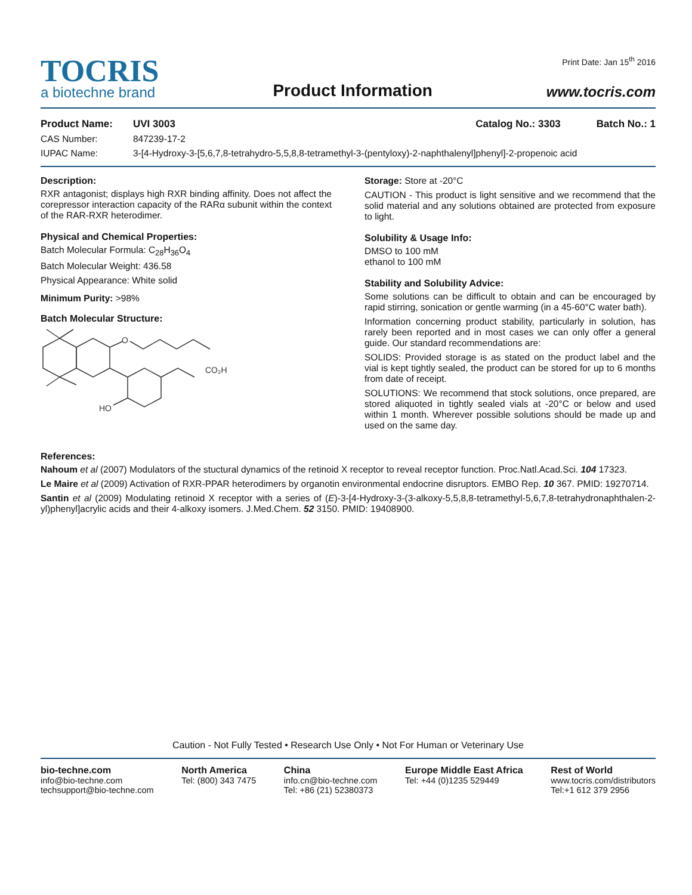TOCRIS
a biotechne brand
Product Information
Print Date: Jan 15<sup>th</sup> 2016
www.tocris.com
Product Name: UVI 3003 Catalog No.: 3303 Batch No.: 1
CAS Number: 847239-17-2
IUPAC Name: 3-[4-Hydroxy-3-[5,6,7,8-tetrahydro-5,5,8,8-tetramethyl-3-(pentyloxy)-2-naphthalenyl]phenyl]-2-propenoic acid
Description:
RXR antagonist; displays high RXR binding affinity. Does not affect the corepressor interaction capacity of the RARα subunit within the context of the RAR-RXR heterodimer.
Physical and Chemical Properties:
Batch Molecular Formula: C<sub>28</sub>H<sub>36</sub>O<sub>4</sub>
Batch Molecular Weight: 436.58
Physical Appearance: White solid
Minimum Purity: >98%
Batch Molecular Structure:
O
CO₂H
HO
Storage: Store at -20°C
CAUTION - This product is light sensitive and we recommend that the solid material and any solutions obtained are protected from exposure to light.
Solubility & Usage Info:
DMSO to 100 mM
ethanol to 100 mM
Stability and Solubility Advice:
Some solutions can be difficult to obtain and can be encouraged by rapid stirring, sonication or gentle warming (in a 45-60°C water bath).
Information concerning product stability, particularly in solution, has rarely been reported and in most cases we can only offer a general guide. Our standard recommendations are:
SOLIDS: Provided storage is as stated on the product label and the vial is kept tightly sealed, the product can be stored for up to 6 months from date of receipt.
SOLUTIONS: We recommend that stock solutions, once prepared, are stored aliquoted in tightly sealed vials at -20°C or below and used within 1 month. Wherever possible solutions should be made up and used on the same day.
References:
Nahoum et al (2007) Modulators of the stuctural dynamics of the retinoid X receptor to reveal receptor function. Proc.Natl.Acad.Sci. 104 17323.
Le Maire et al (2009) Activation of RXR-PPAR heterodimers by organotin environmental endocrine disruptors. EMBO Rep. 10 367. PMID: 19270714.
Santin et al (2009) Modulating retinoid X receptor with a series of (E)-3-[4-Hydroxy-3-(3-alkoxy-5,5,8,8-tetramethyl-5,6,7,8-tetrahydronaphthalen-2-yl)phenyl]acrylic acids and their 4-alkoxy isomers. J.Med.Chem. 52 3150. PMID: 19408900.
Caution - Not Fully Tested • Research Use Only • Not For Human or Veterinary Use
bio-techne.com
info@bio-techne.com
techsupport@bio-techne.com
North America
Tel: (800) 343 7475
China
info.cn@bio-techne.com
Tel: +86 (21) 52380373
Europe Middle East Africa
Tel: +44 (0)1235 529449
Rest of World
www.tocris.com/distributors
Tel:+1 612 379 2956